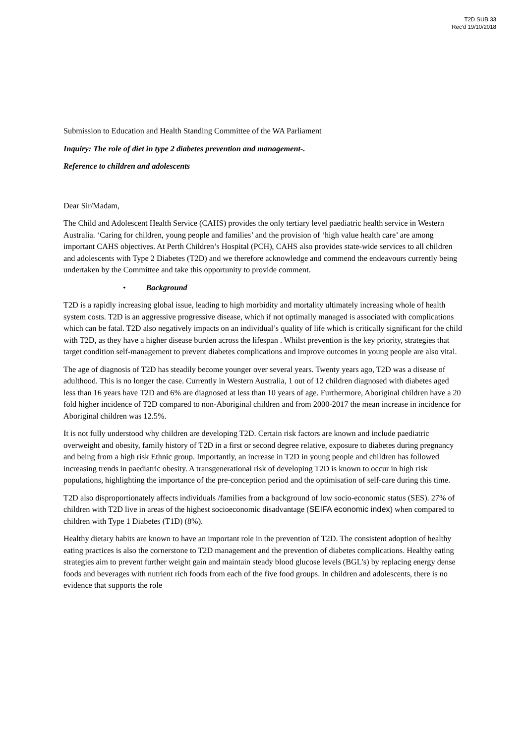T2D SUB 33
Rec'd 19/10/2018
Submission to Education and Health Standing Committee of the WA Parliament
Inquiry: The role of diet in type 2 diabetes prevention and management-.
Reference to children and adolescents
Dear Sir/Madam,
The Child and Adolescent Health Service (CAHS) provides the only tertiary level paediatric health service in Western Australia. ‘Caring for children, young people and families’ and the provision of ‘high value health care’ are among important CAHS objectives. At Perth Children’s Hospital (PCH), CAHS also provides state-wide services to all children and adolescents with Type 2 Diabetes (T2D) and we therefore acknowledge and commend the endeavours currently being undertaken by the Committee and take this opportunity to provide comment.
• Background
T2D is a rapidly increasing global issue, leading to high morbidity and mortality ultimately increasing whole of health system costs. T2D is an aggressive progressive disease, which if not optimally managed is associated with complications which can be fatal. T2D also negatively impacts on an individual’s quality of life which is critically significant for the child with T2D, as they have a higher disease burden across the lifespan . Whilst prevention is the key priority, strategies that target condition self-management to prevent diabetes complications and improve outcomes in young people are also vital.
The age of diagnosis of T2D has steadily become younger over several years. Twenty years ago, T2D was a disease of adulthood. This is no longer the case. Currently in Western Australia, 1 out of 12 children diagnosed with diabetes aged less than 16 years have T2D and 6% are diagnosed at less than 10 years of age. Furthermore, Aboriginal children have a 20 fold higher incidence of T2D compared to non-Aboriginal children and from 2000-2017 the mean increase in incidence for Aboriginal children was 12.5%.
It is not fully understood why children are developing T2D. Certain risk factors are known and include paediatric overweight and obesity, family history of T2D in a first or second degree relative, exposure to diabetes during pregnancy and being from a high risk Ethnic group. Importantly, an increase in T2D in young people and children has followed increasing trends in paediatric obesity. A transgenerational risk of developing T2D is known to occur in high risk populations, highlighting the importance of the pre-conception period and the optimisation of self-care during this time.
T2D also disproportionately affects individuals /families from a background of low socio-economic status (SES). 27% of children with T2D live in areas of the highest socioeconomic disadvantage (SEIFA economic index) when compared to children with Type 1 Diabetes (T1D) (8%).
Healthy dietary habits are known to have an important role in the prevention of T2D. The consistent adoption of healthy eating practices is also the cornerstone to T2D management and the prevention of diabetes complications. Healthy eating strategies aim to prevent further weight gain and maintain steady blood glucose levels (BGL’s) by replacing energy dense foods and beverages with nutrient rich foods from each of the five food groups. In children and adolescents, there is no evidence that supports the role